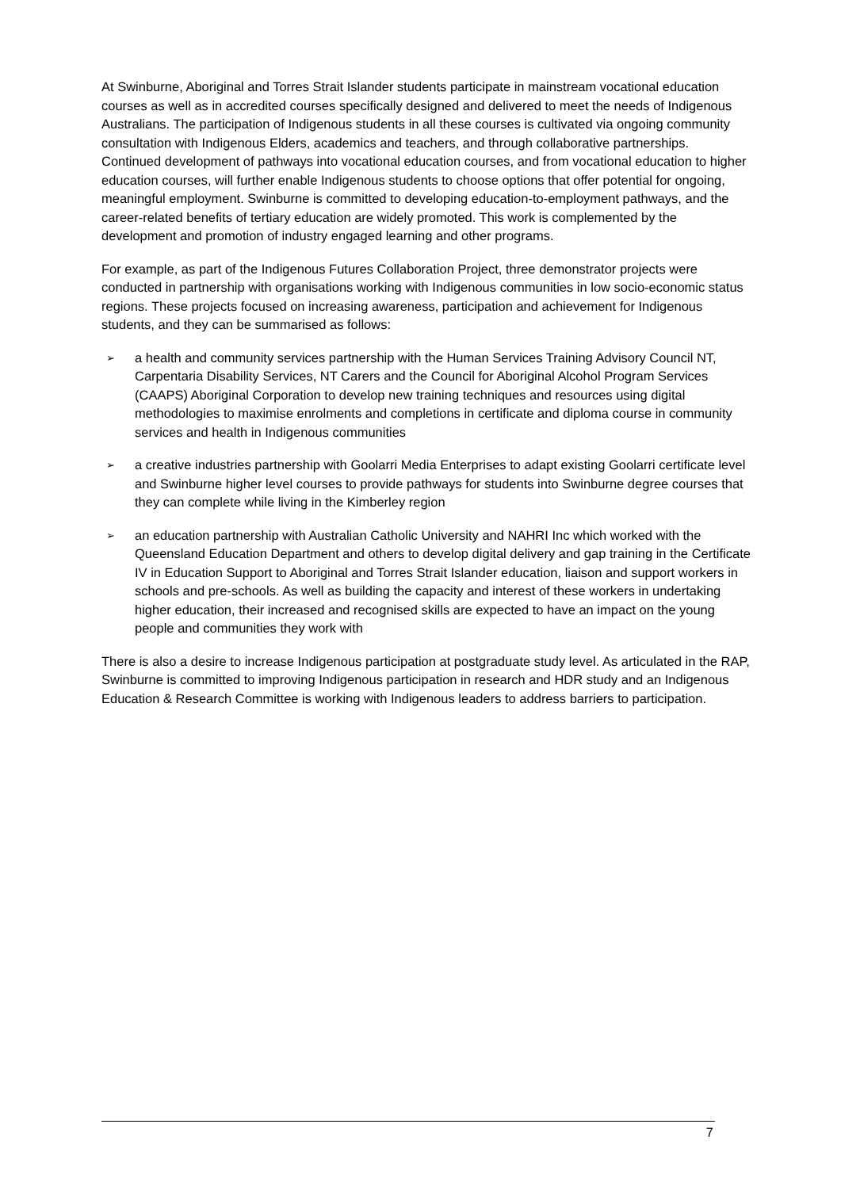At Swinburne, Aboriginal and Torres Strait Islander students participate in mainstream vocational education courses as well as in accredited courses specifically designed and delivered to meet the needs of Indigenous Australians. The participation of Indigenous students in all these courses is cultivated via ongoing community consultation with Indigenous Elders, academics and teachers, and through collaborative partnerships. Continued development of pathways into vocational education courses, and from vocational education to higher education courses, will further enable Indigenous students to choose options that offer potential for ongoing, meaningful employment. Swinburne is committed to developing education-to-employment pathways, and the career-related benefits of tertiary education are widely promoted. This work is complemented by the development and promotion of industry engaged learning and other programs.
For example, as part of the Indigenous Futures Collaboration Project, three demonstrator projects were conducted in partnership with organisations working with Indigenous communities in low socio-economic status regions. These projects focused on increasing awareness, participation and achievement for Indigenous students, and they can be summarised as follows:
➢ a health and community services partnership with the Human Services Training Advisory Council NT, Carpentaria Disability Services, NT Carers and the Council for Aboriginal Alcohol Program Services (CAAPS) Aboriginal Corporation to develop new training techniques and resources using digital methodologies to maximise enrolments and completions in certificate and diploma course in community services and health in Indigenous communities
➢ a creative industries partnership with Goolarri Media Enterprises to adapt existing Goolarri certificate level and Swinburne higher level courses to provide pathways for students into Swinburne degree courses that they can complete while living in the Kimberley region
➢ an education partnership with Australian Catholic University and NAHRI Inc which worked with the Queensland Education Department and others to develop digital delivery and gap training in the Certificate IV in Education Support to Aboriginal and Torres Strait Islander education, liaison and support workers in schools and pre-schools. As well as building the capacity and interest of these workers in undertaking higher education, their increased and recognised skills are expected to have an impact on the young people and communities they work with
There is also a desire to increase Indigenous participation at postgraduate study level. As articulated in the RAP, Swinburne is committed to improving Indigenous participation in research and HDR study and an Indigenous Education & Research Committee is working with Indigenous leaders to address barriers to participation.
7